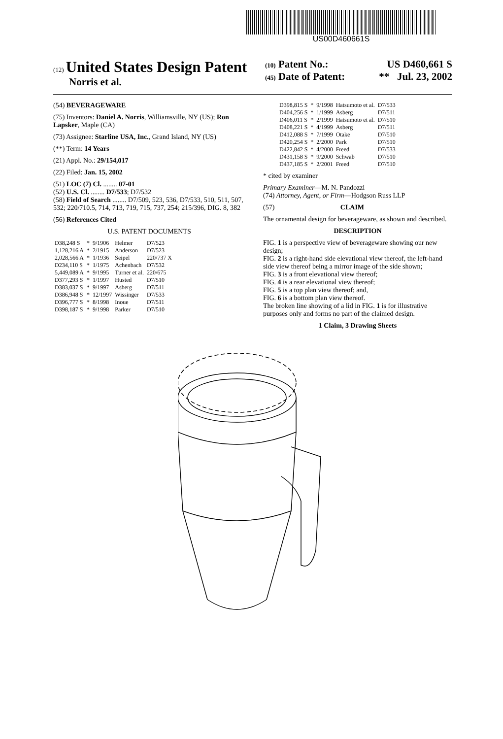US00D460661S
(12) United States Design Patent
Norris et al.
(10) Patent No.: US D460,661 S
(45) Date of Patent: ** Jul. 23, 2002
(54) BEVERAGEWARE
(75) Inventors: Daniel A. Norris, Williamsville, NY (US); Ron Lapsker, Maple (CA)
(73) Assignee: Starline USA, Inc., Grand Island, NY (US)
(**) Term: 14 Years
(21) Appl. No.: 29/154,017
(22) Filed: Jan. 15, 2002
(51) LOC (7) Cl. ........ 07-01
(52) U.S. Cl. ........ D7/533; D7/532
(58) Field of Search ........ D7/509, 523, 536, D7/533, 510, 511, 507, 532; 220/710.5, 714, 713, 719, 715, 737, 254; 215/396, DIG. 8, 382
(56) References Cited
U.S. PATENT DOCUMENTS
| D38,248 S | * | 9/1906 | Helmer | D7/523 |
| 1,128,216 A | * | 2/1915 | Anderson | D7/523 |
| 2,028,566 A | * | 1/1936 | Seipel | 220/737 X |
| D234,110 S | * | 1/1975 | Achenbach | D7/532 |
| 5,449,089 A | * | 9/1995 | Turner et al. | 220/675 |
| D377,293 S | * | 1/1997 | Husted | D7/510 |
| D383,037 S | * | 9/1997 | Asberg | D7/511 |
| D386,948 S | * | 12/1997 | Wissinger | D7/533 |
| D396,777 S | * | 8/1998 | Inoue | D7/511 |
| D398,187 S | * | 9/1998 | Parker | D7/510 |
| D398,815 S | * | 9/1998 | Hatsumoto et al. | D7/533 |
| D404,256 S | * | 1/1999 | Asberg | D7/511 |
| D406,011 S | * | 2/1999 | Hatsumoto et al. | D7/510 |
| D408,221 S | * | 4/1999 | Asberg | D7/511 |
| D412,088 S | * | 7/1999 | Otake | D7/510 |
| D420,254 S | * | 2/2000 | Park | D7/510 |
| D422,842 S | * | 4/2000 | Freed | D7/533 |
| D431,158 S | * | 9/2000 | Schwab | D7/510 |
| D437,185 S | * | 2/2001 | Freed | D7/510 |
* cited by examiner
Primary Examiner—M. N. Pandozzi
(74) Attorney, Agent, or Firm—Hodgson Russ LLP
(57) CLAIM
The ornamental design for beverageware, as shown and described.
DESCRIPTION
FIG. 1 is a perspective view of beverageware showing our new design;
FIG. 2 is a right-hand side elevational view thereof, the left-hand side view thereof being a mirror image of the side shown;
FIG. 3 is a front elevational view thereof;
FIG. 4 is a rear elevational view thereof;
FIG. 5 is a top plan view thereof; and,
FIG. 6 is a bottom plan view thereof.
The broken line showing of a lid in FIG. 1 is for illustrative purposes only and forms no part of the claimed design.
1 Claim, 3 Drawing Sheets